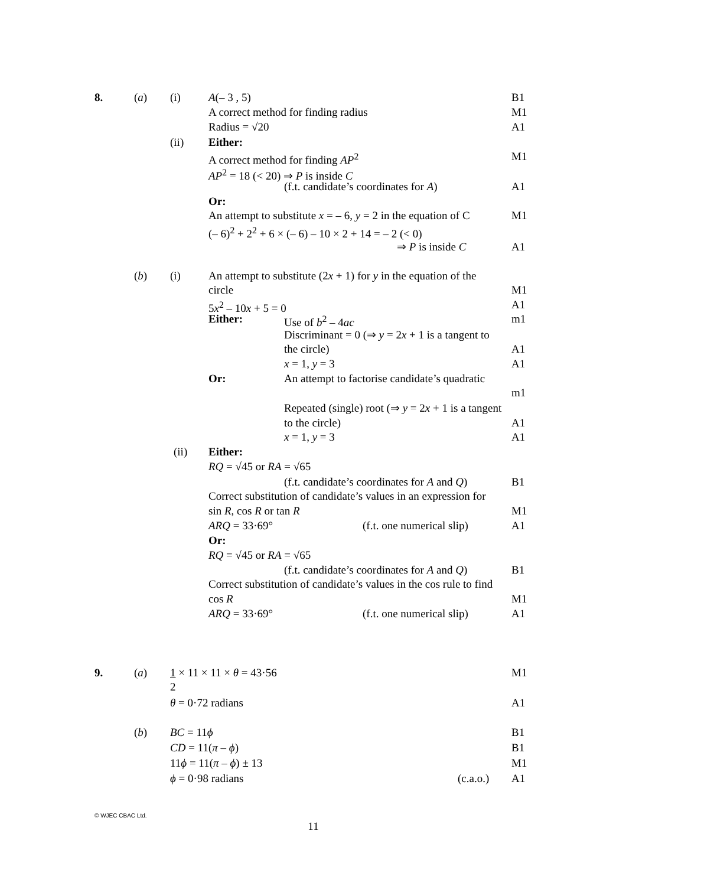8. (a) (i) A(– 3 , 5) B1
A correct method for finding radius M1
Radius = √20 A1
(ii) Either:
A correct method for finding AP<sup>2</sup> M1
AP<sup>2</sup> = 18 (< 20) ⇒ P is inside C
(f.t. candidate’s coordinates for A) A1
Or:
An attempt to substitute x = – 6, y = 2 in the equation of C M1
(– 6)<sup>2</sup> + 2<sup>2</sup> + 6 × (– 6) – 10 × 2 + 14 = – 2 (< 0)
⇒ P is inside C A1
(b) (i) An attempt to substitute (2x + 1) for y in the equation of the
circle M1
5x<sup>2</sup> – 10x + 5 = 0 A1
Either: Use of b<sup>2</sup> – 4ac m1
Discriminant = 0 (⇒ y = 2x + 1 is a tangent to
the circle) A1
x = 1, y = 3 A1
Or: An attempt to factorise candidate’s quadratic
m1
Repeated (single) root (⇒ y = 2x + 1 is a tangent
to the circle) A1
x = 1, y = 3 A1
(ii) Either:
RQ = √45 or RA = √65
(f.t. candidate’s coordinates for A and Q) B1
Correct substitution of candidate’s values in an expression for
sin R, cos R or tan R M1
ARQ = 33·69° (f.t. one numerical slip) A1
Or:
RQ = √45 or RA = √65
(f.t. candidate’s coordinates for A and Q) B1
Correct substitution of candidate’s values in the cos rule to find
cos R M1
ARQ = 33·69° (f.t. one numerical slip) A1
9. (a) 1 × 11 × 11 × θ = 43·56 M1
2
θ = 0·72 radians A1
(b) BC = 11ϕ B1
CD = 11(π – ϕ) B1
11ϕ = 11(π – ϕ) ± 13 M1
ϕ = 0·98 radians (c.a.o.) A1
© WJEC CBAC Ltd.
11